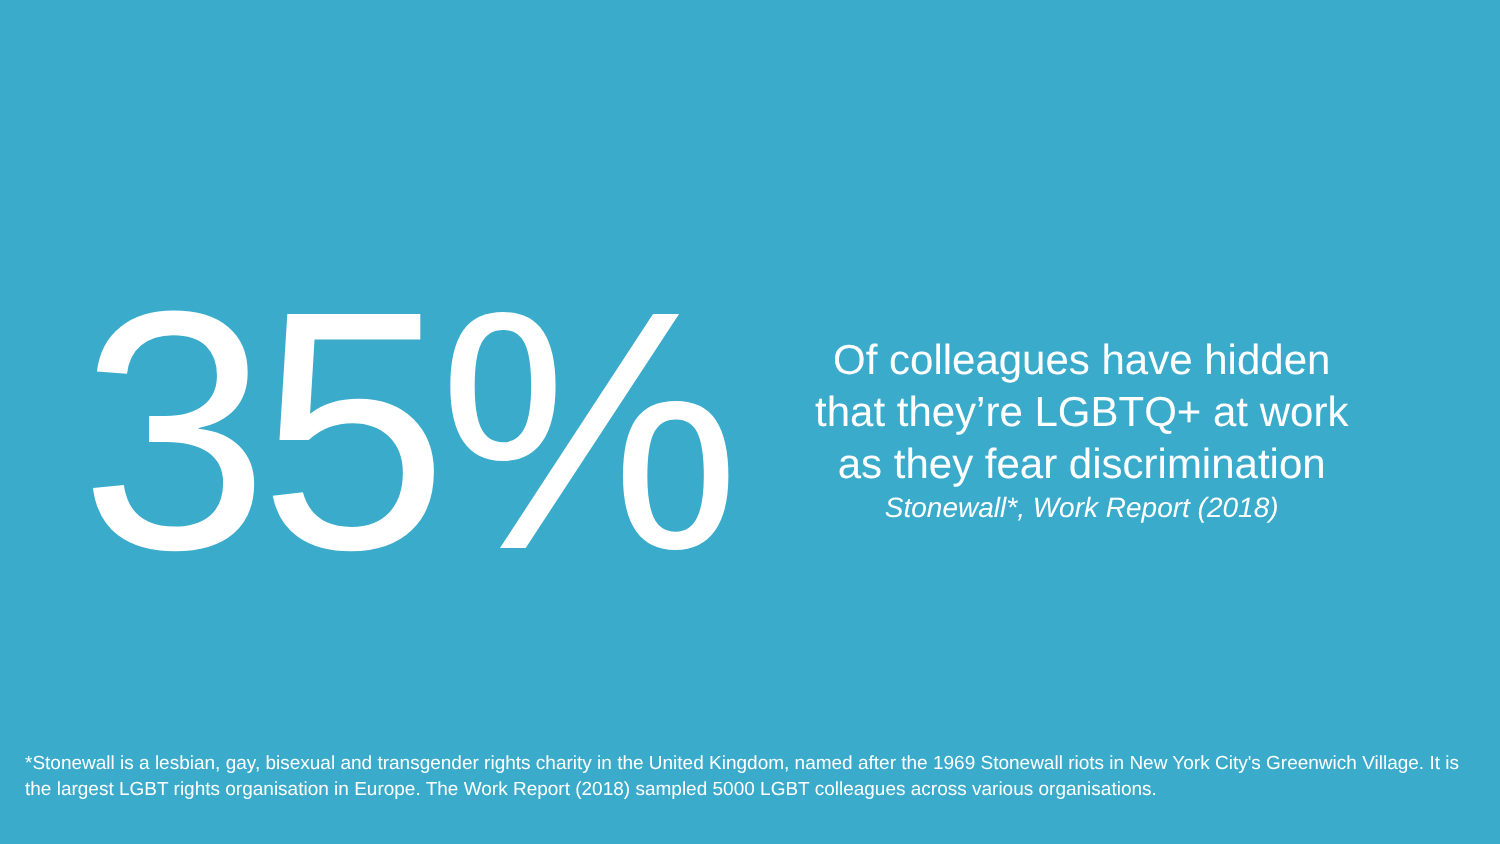35%
Of colleagues have hidden
that they’re LGBTQ+ at work
as they fear discrimination
Stonewall*, Work Report (2018)
*Stonewall is a lesbian, gay, bisexual and transgender rights charity in the United Kingdom, named after the 1969 Stonewall riots in New York City's Greenwich Village. It is the largest LGBT rights organisation in Europe. The Work Report (2018) sampled 5000 LGBT colleagues across various organisations.